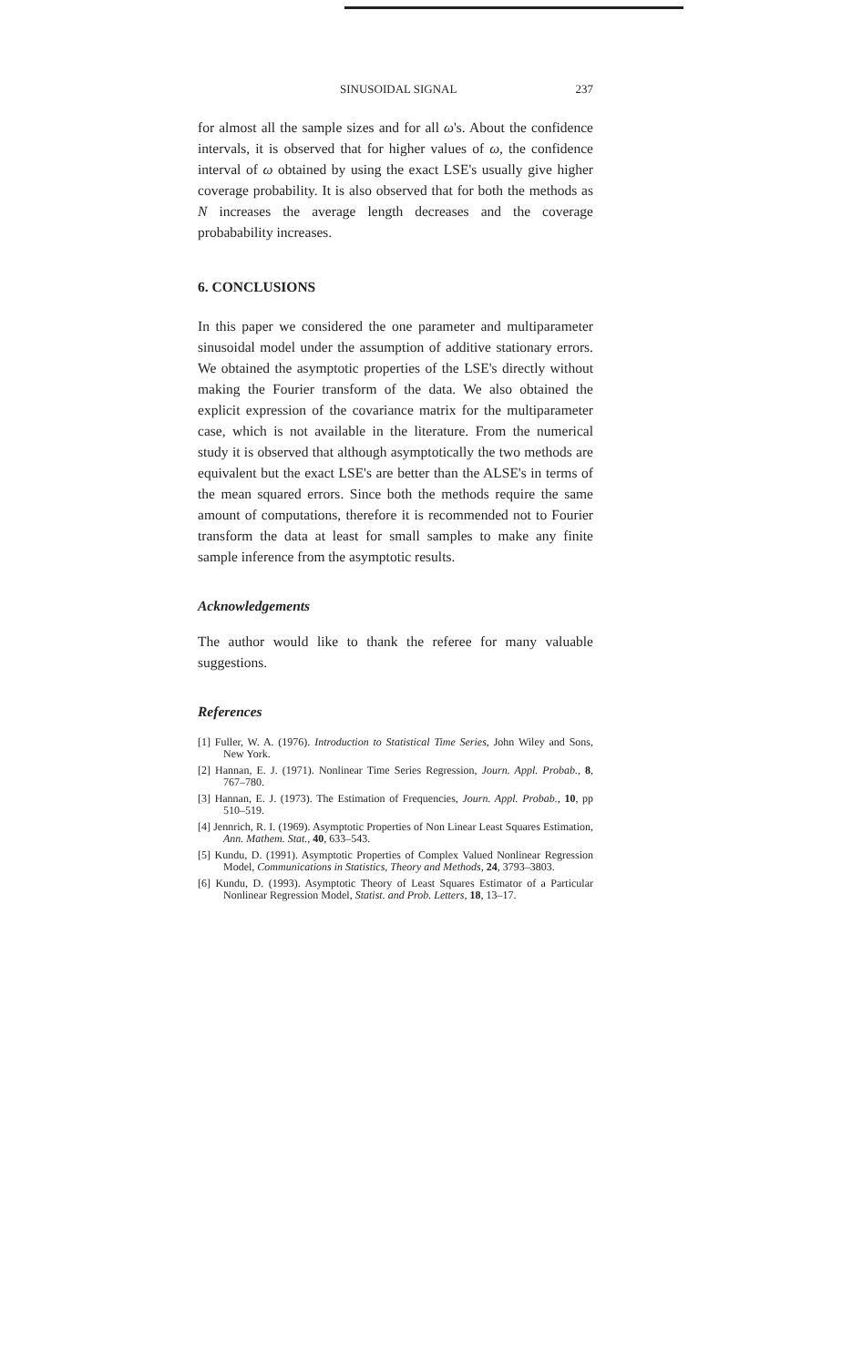SINUSOIDAL SIGNAL 237
for almost all the sample sizes and for all ω's. About the confidence intervals, it is observed that for higher values of ω, the confidence interval of ω obtained by using the exact LSE's usually give higher coverage probability. It is also observed that for both the methods as N increases the average length decreases and the coverage probabability increases.
6. CONCLUSIONS
In this paper we considered the one parameter and multiparameter sinusoidal model under the assumption of additive stationary errors. We obtained the asymptotic properties of the LSE's directly without making the Fourier transform of the data. We also obtained the explicit expression of the covariance matrix for the multiparameter case, which is not available in the literature. From the numerical study it is observed that although asymptotically the two methods are equivalent but the exact LSE's are better than the ALSE's in terms of the mean squared errors. Since both the methods require the same amount of computations, therefore it is recommended not to Fourier transform the data at least for small samples to make any finite sample inference from the asymptotic results.
Acknowledgements
The author would like to thank the referee for many valuable suggestions.
References
[1] Fuller, W. A. (1976). Introduction to Statistical Time Series, John Wiley and Sons, New York.
[2] Hannan, E. J. (1971). Nonlinear Time Series Regression, Journ. Appl. Probab., 8, 767–780.
[3] Hannan, E. J. (1973). The Estimation of Frequencies, Journ. Appl. Probab., 10, pp 510–519.
[4] Jennrich, R. I. (1969). Asymptotic Properties of Non Linear Least Squares Estimation, Ann. Mathem. Stat., 40, 633–543.
[5] Kundu, D. (1991). Asymptotic Properties of Complex Valued Nonlinear Regression Model, Communications in Statistics, Theory and Methods, 24, 3793–3803.
[6] Kundu, D. (1993). Asymptotic Theory of Least Squares Estimator of a Particular Nonlinear Regression Model, Statist. and Prob. Letters, 18, 13–17.